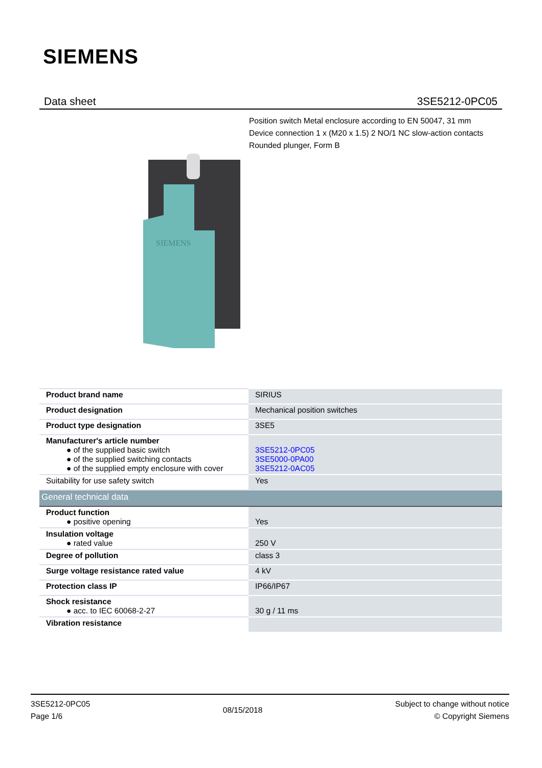SIEMENS
Data sheet 3SE5212-0PC05
Position switch Metal enclosure according to EN 50047, 31 mm
Device connection 1 x (M20 x 1.5) 2 NO/1 NC slow-action contacts
Rounded plunger, Form B
SIEMENS
| Product brand name | SIRIUS |
| Product designation | Mechanical position switches |
| Product type designation | 3SE5 |
| Manufacturer's article number ● of the supplied basic switch ● of the supplied switching contacts ● of the supplied empty enclosure with cover | 3SE5212-0PC05 3SE5000-0PA00 3SE5212-0AC05 |
| Suitability for use safety switch | Yes |
| General technical data | |
| Product function ● positive opening | Yes |
| Insulation voltage ● rated value | 250 V |
| Degree of pollution | class 3 |
| Surge voltage resistance rated value | 4 kV |
| Protection class IP | IP66/IP67 |
| Shock resistance ● acc. to IEC 60068-2-27 | 30 g / 11 ms |
| Vibration resistance | |
3SE5212-0PC05
Page 1/6
08/15/2018
Subject to change without notice
© Copyright Siemens